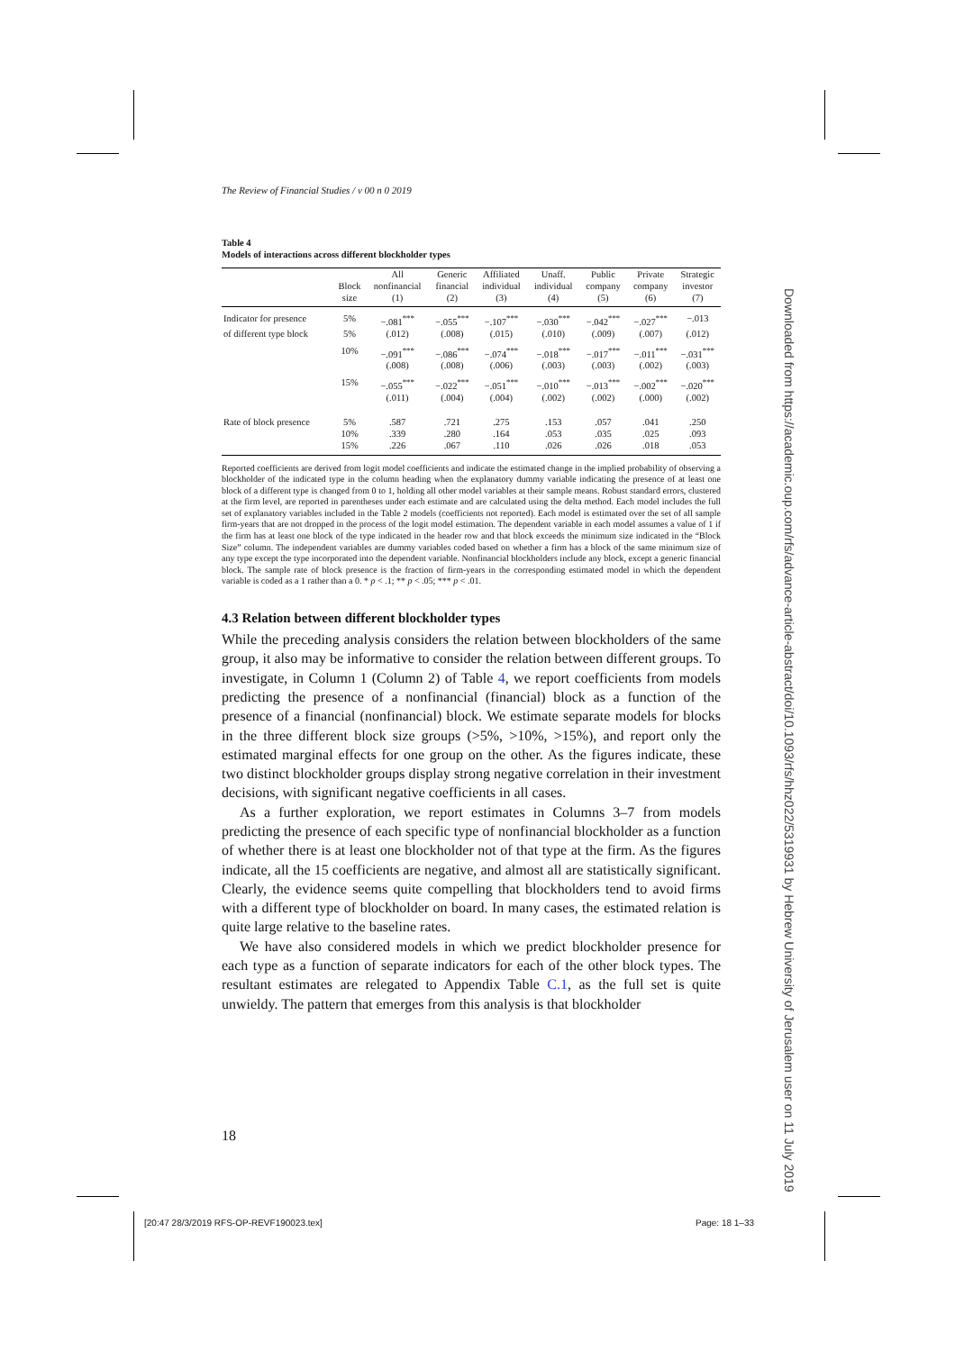The Review of Financial Studies / v 00 n 0 2019
Table 4
Models of interactions across different blockholder types
| | | All | Generic | Affiliated | Unaff. | Public | Private | Strategic |
| --- | --- | --- | --- | --- | --- | --- | --- | --- |
| | Block | nonfinancial | financial | individual | individual | company | company | investor |
| | size | (1) | (2) | (3) | (4) | (5) | (6) | (7) |
| Indicator for presence | 5% | −.081<sup>***</sup> | −.055<sup>***</sup> | −.107<sup>***</sup> | −.030<sup>***</sup> | −.042<sup>***</sup> | −.027<sup>***</sup> | −.013 |
| of different type block | 5% | (.012) | (.008) | (.015) | (.010) | (.009) | (.007) | (.012) |
| | 10% | −.091<sup>***</sup> | −.086<sup>***</sup> | −.074<sup>***</sup> | −.018<sup>***</sup> | −.017<sup>***</sup> | −.011<sup>***</sup> | −.031<sup>***</sup> |
| | | (.008) | (.008) | (.006) | (.003) | (.003) | (.002) | (.003) |
| | 15% | −.055<sup>***</sup> | −.022<sup>***</sup> | −.051<sup>***</sup> | −.010<sup>***</sup> | −.013<sup>***</sup> | −.002<sup>***</sup> | −.020<sup>***</sup> |
| | | (.011) | (.004) | (.004) | (.002) | (.002) | (.000) | (.002) |
| Rate of block presence | 5% | .587 | .721 | .275 | .153 | .057 | .041 | .250 |
| | 10% | .339 | .280 | .164 | .053 | .035 | .025 | .093 |
| | 15% | .226 | .067 | .110 | .026 | .026 | .018 | .053 |
Reported coefficients are derived from logit model coefficients and indicate the estimated change in the implied probability of observing a blockholder of the indicated type in the column heading when the explanatory dummy variable indicating the presence of at least one block of a different type is changed from 0 to 1, holding all other model variables at their sample means. Robust standard errors, clustered at the firm level, are reported in parentheses under each estimate and are calculated using the delta method. Each model includes the full set of explanatory variables included in the Table 2 models (coefficients not reported). Each model is estimated over the set of all sample firm-years that are not dropped in the process of the logit model estimation. The dependent variable in each model assumes a value of 1 if the firm has at least one block of the type indicated in the header row and that block exceeds the minimum size indicated in the “Block Size” column. The independent variables are dummy variables coded based on whether a firm has a block of the same minimum size of any type except the type incorporated into the dependent variable. Nonfinancial blockholders include any block, except a generic financial block. The sample rate of block presence is the fraction of firm-years in the corresponding estimated model in which the dependent variable is coded as a 1 rather than a 0. * p < .1; ** p < .05; *** p < .01.
4.3 Relation between different blockholder types
While the preceding analysis considers the relation between blockholders of the same group, it also may be informative to consider the relation between different groups. To investigate, in Column 1 (Column 2) of Table 4, we report coefficients from models predicting the presence of a nonfinancial (financial) block as a function of the presence of a financial (nonfinancial) block. We estimate separate models for blocks in the three different block size groups (>5%, >10%, >15%), and report only the estimated marginal effects for one group on the other. As the figures indicate, these two distinct blockholder groups display strong negative correlation in their investment decisions, with significant negative coefficients in all cases.
As a further exploration, we report estimates in Columns 3–7 from models predicting the presence of each specific type of nonfinancial blockholder as a function of whether there is at least one blockholder not of that type at the firm. As the figures indicate, all the 15 coefficients are negative, and almost all are statistically significant. Clearly, the evidence seems quite compelling that blockholders tend to avoid firms with a different type of blockholder on board. In many cases, the estimated relation is quite large relative to the baseline rates.
We have also considered models in which we predict blockholder presence for each type as a function of separate indicators for each of the other block types. The resultant estimates are relegated to Appendix Table C.1, as the full set is quite unwieldy. The pattern that emerges from this analysis is that blockholder
18
[20:47 28/3/2019 RFS-OP-REVF190023.tex]
Page: 18 1–33
Downloaded from https://academic.oup.com/rfs/advance-article-abstract/doi/10.1093/rfs/hhz022/5319931 by Hebrew University of Jerusalem user on 11 July 2019